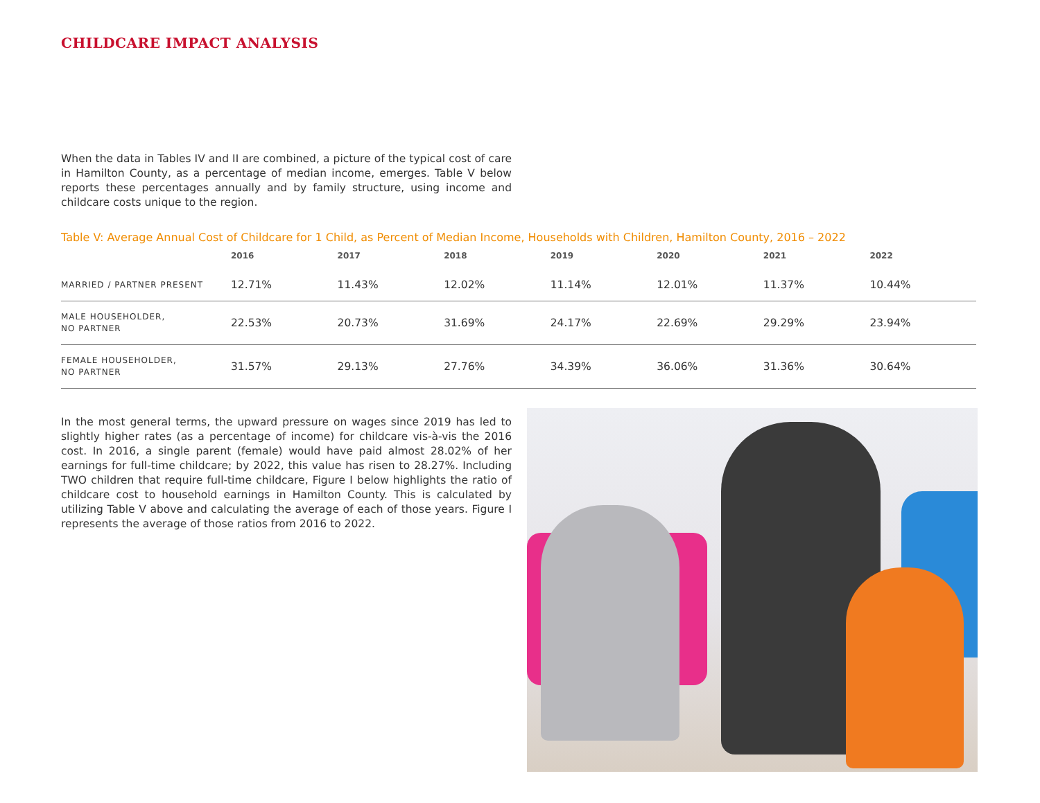CHILDCARE IMPACT ANALYSIS
When the data in Tables IV and II are combined, a picture of the typical cost of care in Hamilton County, as a percentage of median income, emerges. Table V below reports these percentages annually and by family structure, using income and childcare costs unique to the region.
Table V: Average Annual Cost of Childcare for 1 Child, as Percent of Median Income, Households with Children, Hamilton County, 2016 – 2022
| | 2016 | 2017 | 2018 | 2019 | 2020 | 2021 | 2022 |
| --- | --- | --- | --- | --- | --- | --- | --- |
| MARRIED / PARTNER PRESENT | 12.71% | 11.43% | 12.02% | 11.14% | 12.01% | 11.37% | 10.44% |
| MALE HOUSEHOLDER, NO PARTNER | 22.53% | 20.73% | 31.69% | 24.17% | 22.69% | 29.29% | 23.94% |
| FEMALE HOUSEHOLDER, NO PARTNER | 31.57% | 29.13% | 27.76% | 34.39% | 36.06% | 31.36% | 30.64% |
In the most general terms, the upward pressure on wages since 2019 has led to slightly higher rates (as a percentage of income) for childcare vis-à-vis the 2016 cost. In 2016, a single parent (female) would have paid almost 28.02% of her earnings for full-time childcare; by 2022, this value has risen to 28.27%. Including TWO children that require full-time childcare, Figure I below highlights the ratio of childcare cost to household earnings in Hamilton County. This is calculated by utilizing Table V above and calculating the average of each of those years. Figure I represents the average of those ratios from 2016 to 2022.